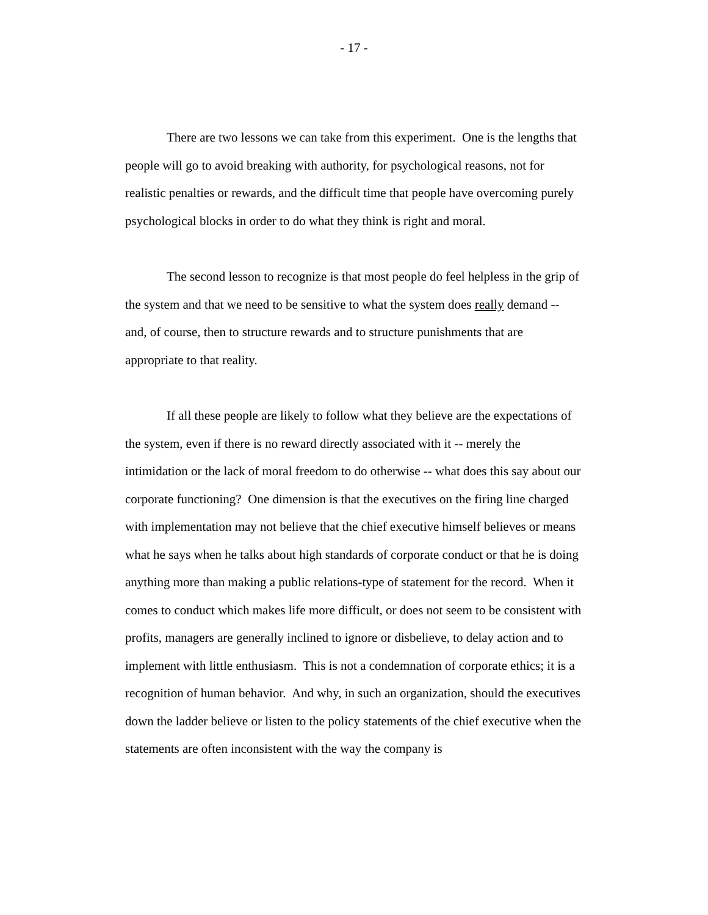- 17 -
There are two lessons we can take from this experiment. One is the lengths that people will go to avoid breaking with authority, for psychological reasons, not for realistic penalties or rewards, and the difficult time that people have overcoming purely psychological blocks in order to do what they think is right and moral.
The second lesson to recognize is that most people do feel helpless in the grip of the system and that we need to be sensitive to what the system does really demand -- and, of course, then to structure rewards and to structure punishments that are appropriate to that reality.
If all these people are likely to follow what they believe are the expectations of the system, even if there is no reward directly associated with it -- merely the intimidation or the lack of moral freedom to do otherwise -- what does this say about our corporate functioning? One dimension is that the executives on the firing line charged with implementation may not believe that the chief executive himself believes or means what he says when he talks about high standards of corporate conduct or that he is doing anything more than making a public relations-type of statement for the record. When it comes to conduct which makes life more difficult, or does not seem to be consistent with profits, managers are generally inclined to ignore or disbelieve, to delay action and to implement with little enthusiasm. This is not a condemnation of corporate ethics; it is a recognition of human behavior. And why, in such an organization, should the executives down the ladder believe or listen to the policy statements of the chief executive when the statements are often inconsistent with the way the company is